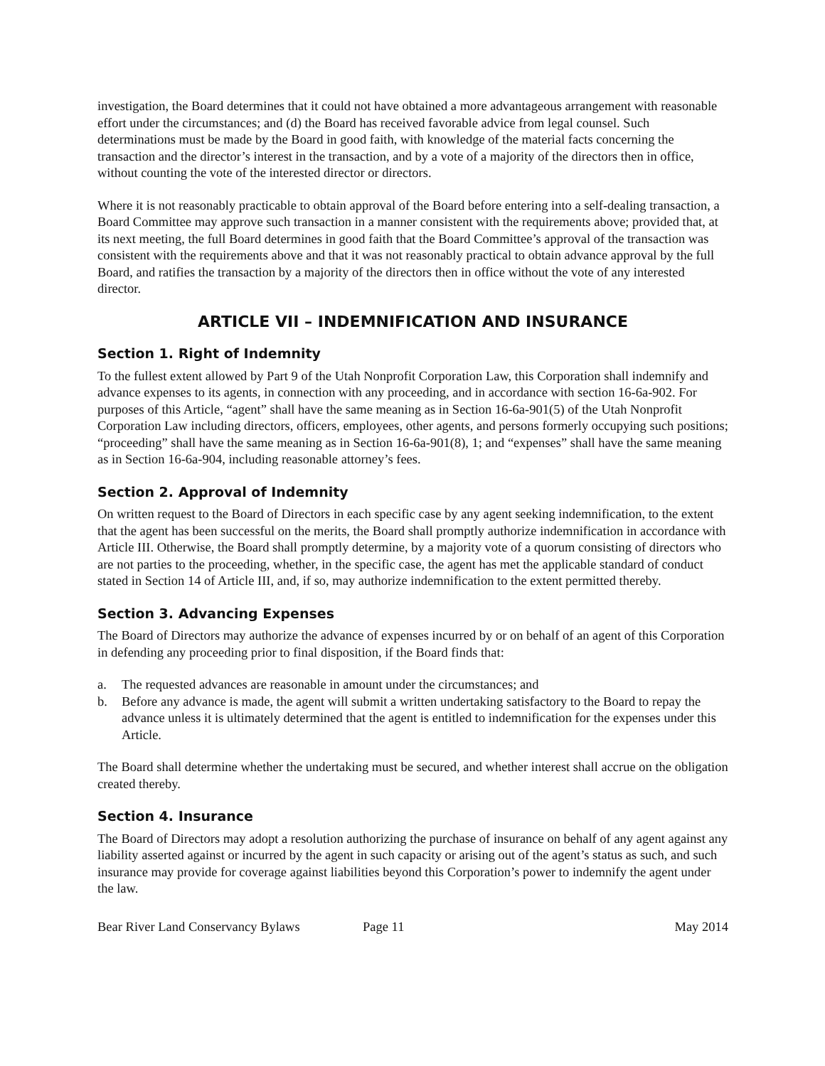investigation, the Board determines that it could not have obtained a more advantageous arrangement with reasonable effort under the circumstances; and (d) the Board has received favorable advice from legal counsel. Such determinations must be made by the Board in good faith, with knowledge of the material facts concerning the transaction and the director’s interest in the transaction, and by a vote of a majority of the directors then in office, without counting the vote of the interested director or directors.
Where it is not reasonably practicable to obtain approval of the Board before entering into a self-dealing transaction, a Board Committee may approve such transaction in a manner consistent with the requirements above; provided that, at its next meeting, the full Board determines in good faith that the Board Committee’s approval of the transaction was consistent with the requirements above and that it was not reasonably practical to obtain advance approval by the full Board, and ratifies the transaction by a majority of the directors then in office without the vote of any interested director.
ARTICLE VII – INDEMNIFICATION AND INSURANCE
Section 1. Right of Indemnity
To the fullest extent allowed by Part 9 of the Utah Nonprofit Corporation Law, this Corporation shall indemnify and advance expenses to its agents, in connection with any proceeding, and in accordance with section 16-6a-902. For purposes of this Article, “agent” shall have the same meaning as in Section 16-6a-901(5) of the Utah Nonprofit Corporation Law including directors, officers, employees, other agents, and persons formerly occupying such positions; “proceeding” shall have the same meaning as in Section 16-6a-901(8), 1; and “expenses” shall have the same meaning as in Section 16-6a-904, including reasonable attorney’s fees.
Section 2. Approval of Indemnity
On written request to the Board of Directors in each specific case by any agent seeking indemnification, to the extent that the agent has been successful on the merits, the Board shall promptly authorize indemnification in accordance with Article III. Otherwise, the Board shall promptly determine, by a majority vote of a quorum consisting of directors who are not parties to the proceeding, whether, in the specific case, the agent has met the applicable standard of conduct stated in Section 14 of Article III, and, if so, may authorize indemnification to the extent permitted thereby.
Section 3. Advancing Expenses
The Board of Directors may authorize the advance of expenses incurred by or on behalf of an agent of this Corporation in defending any proceeding prior to final disposition, if the Board finds that:
a. The requested advances are reasonable in amount under the circumstances; and
b. Before any advance is made, the agent will submit a written undertaking satisfactory to the Board to repay the advance unless it is ultimately determined that the agent is entitled to indemnification for the expenses under this Article.
The Board shall determine whether the undertaking must be secured, and whether interest shall accrue on the obligation created thereby.
Section 4. Insurance
The Board of Directors may adopt a resolution authorizing the purchase of insurance on behalf of any agent against any liability asserted against or incurred by the agent in such capacity or arising out of the agent’s status as such, and such insurance may provide for coverage against liabilities beyond this Corporation’s power to indemnify the agent under the law.
Bear River Land Conservancy Bylaws Page 11 May 2014